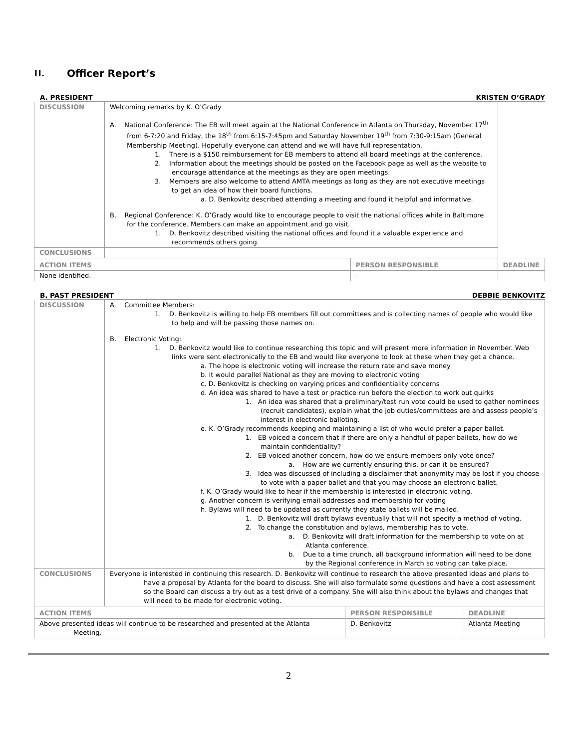II. Officer Report’s
A. PRESIDENT KRISTEN O’GRADY
| DISCUSSION | Welcoming remarks by K. O’Grady A. National Conference: The EB will meet again at the National Conference in Atlanta on Thursday, November 17<sup>th</sup> from 6-7:20 and Friday, the 18<sup>th</sup> from 6:15-7:45pm and Saturday November 19<sup>th</sup> from 7:30-9:15am (General Membership Meeting). Hopefully everyone can attend and we will have full representation. 1. There is a $150 reimbursement for EB members to attend all board meetings at the conference. 2. Information about the meetings should be posted on the Facebook page as well as the website to encourage attendance at the meetings as they are open meetings. 3. Members are also welcome to attend AMTA meetings as long as they are not executive meetings to get an idea of how their board functions. a. D. Benkovitz described attending a meeting and found it helpful and informative. B. Regional Conference: K. O’Grady would like to encourage people to visit the national offices while in Baltimore for the conference. Members can make an appointment and go visit. 1. D. Benkovitz described visiting the national offices and found it a valuable experience and recommends others going. | | |
| CONCLUSIONS | | | |
| ACTION ITEMS | | PERSON RESPONSIBLE | DEADLINE |
| None identified. | | - | - |
B. PAST PRESIDENT DEBBIE BENKOVITZ
| DISCUSSION | A. Committee Members: 1. D. Benkovitz is willing to help EB members fill out committees and is collecting names of people who would like to help and will be passing those names on. B. Electronic Voting: 1. D. Benkovitz would like to continue researching this topic and will present more information in November. Web links were sent electronically to the EB and would like everyone to look at these when they get a chance. a. The hope is electronic voting will increase the return rate and save money b. It would parallel National as they are moving to electronic voting c. D. Benkovitz is checking on varying prices and confidentiality concerns d. An idea was shared to have a test or practice run before the election to work out quirks 1. An idea was shared that a preliminary/test run vote could be used to gather nominees (recruit candidates), explain what the job duties/committees are and assess people’s interest in electronic balloting. e. K. O’Grady recommends keeping and maintaining a list of who would prefer a paper ballet. 1. EB voiced a concern that if there are only a handful of paper ballets, how do we maintain confidentiality? 2. EB voiced another concern, how do we ensure members only vote once? a. How are we currently ensuring this, or can it be ensured? 3. Idea was discussed of including a disclaimer that anonymity may be lost if you choose to vote with a paper ballet and that you may choose an electronic ballet. f. K. O’Grady would like to hear if the membership is interested in electronic voting. g. Another concern is verifying email addresses and membership for voting h. Bylaws will need to be updated as currently they state ballets will be mailed. 1. D. Benkovitz will draft bylaws eventually that will not specify a method of voting. 2. To change the constitution and bylaws, membership has to vote. a. D. Benkovitz will draft information for the membership to vote on at Atlanta conference. b. Due to a time crunch, all background information will need to be done by the Regional conference in March so voting can take place. | | |
| CONCLUSIONS | Everyone is interested in continuing this research. D. Benkovitz will continue to research the above presented ideas and plans to have a proposal by Atlanta for the board to discuss. She will also formulate some questions and have a cost assessment so the Board can discuss a try out as a test drive of a company. She will also think about the bylaws and changes that will need to be made for electronic voting. | | |
| ACTION ITEMS | | PERSON RESPONSIBLE | DEADLINE |
| Above presented ideas will continue to be researched and presented at the Atlanta Meeting. | | D. Benkovitz | Atlanta Meeting |
2